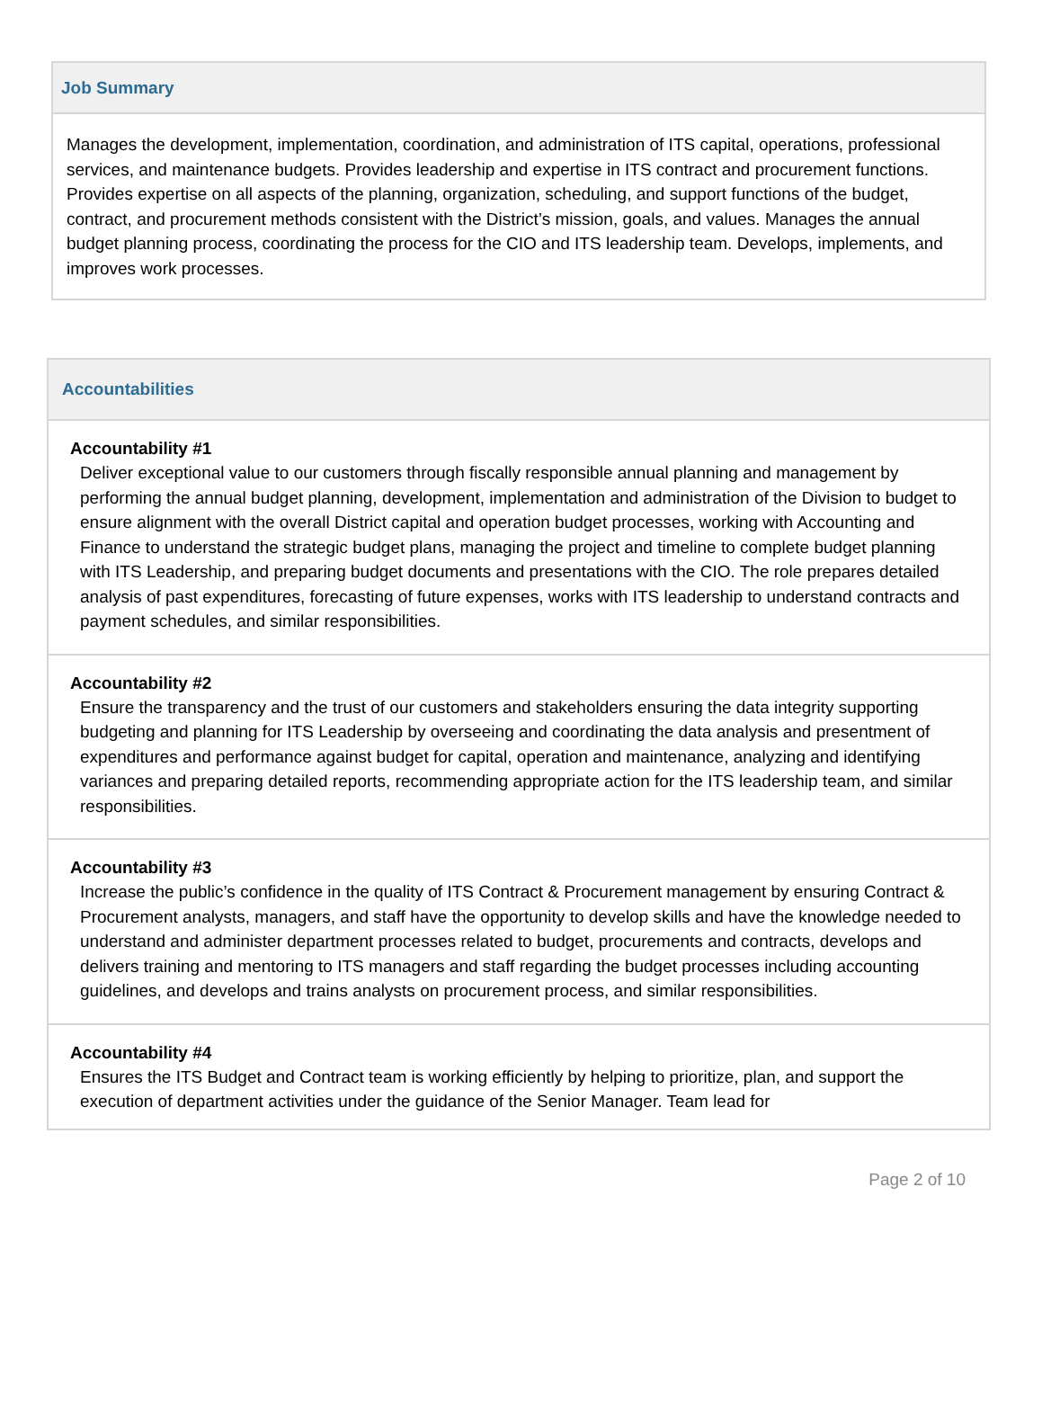Job Summary
Manages the development, implementation, coordination, and administration of ITS capital, operations, professional services, and maintenance budgets. Provides leadership and expertise in ITS contract and procurement functions. Provides expertise on all aspects of the planning, organization, scheduling, and support functions of the budget, contract, and procurement methods consistent with the District’s mission, goals, and values. Manages the annual budget planning process, coordinating the process for the CIO and ITS leadership team. Develops, implements, and improves work processes.
Accountabilities
Accountability #1
Deliver exceptional value to our customers through fiscally responsible annual planning and management by performing the annual budget planning, development, implementation and administration of the Division to budget to ensure alignment with the overall District capital and operation budget processes, working with Accounting and Finance to understand the strategic budget plans, managing the project and timeline to complete budget planning with ITS Leadership, and preparing budget documents and presentations with the CIO. The role prepares detailed analysis of past expenditures, forecasting of future expenses, works with ITS leadership to understand contracts and payment schedules, and similar responsibilities.
Accountability #2
Ensure the transparency and the trust of our customers and stakeholders ensuring the data integrity supporting budgeting and planning for ITS Leadership by overseeing and coordinating the data analysis and presentment of expenditures and performance against budget for capital, operation and maintenance, analyzing and identifying variances and preparing detailed reports, recommending appropriate action for the ITS leadership team, and similar responsibilities.
Accountability #3
Increase the public’s confidence in the quality of ITS Contract & Procurement management by ensuring Contract & Procurement analysts, managers, and staff have the opportunity to develop skills and have the knowledge needed to understand and administer department processes related to budget, procurements and contracts, develops and delivers training and mentoring to ITS managers and staff regarding the budget processes including accounting guidelines, and develops and trains analysts on procurement process, and similar responsibilities.
Accountability #4
Ensures the ITS Budget and Contract team is working efficiently by helping to prioritize, plan, and support the execution of department activities under the guidance of the Senior Manager. Team lead for
Page 2 of 10